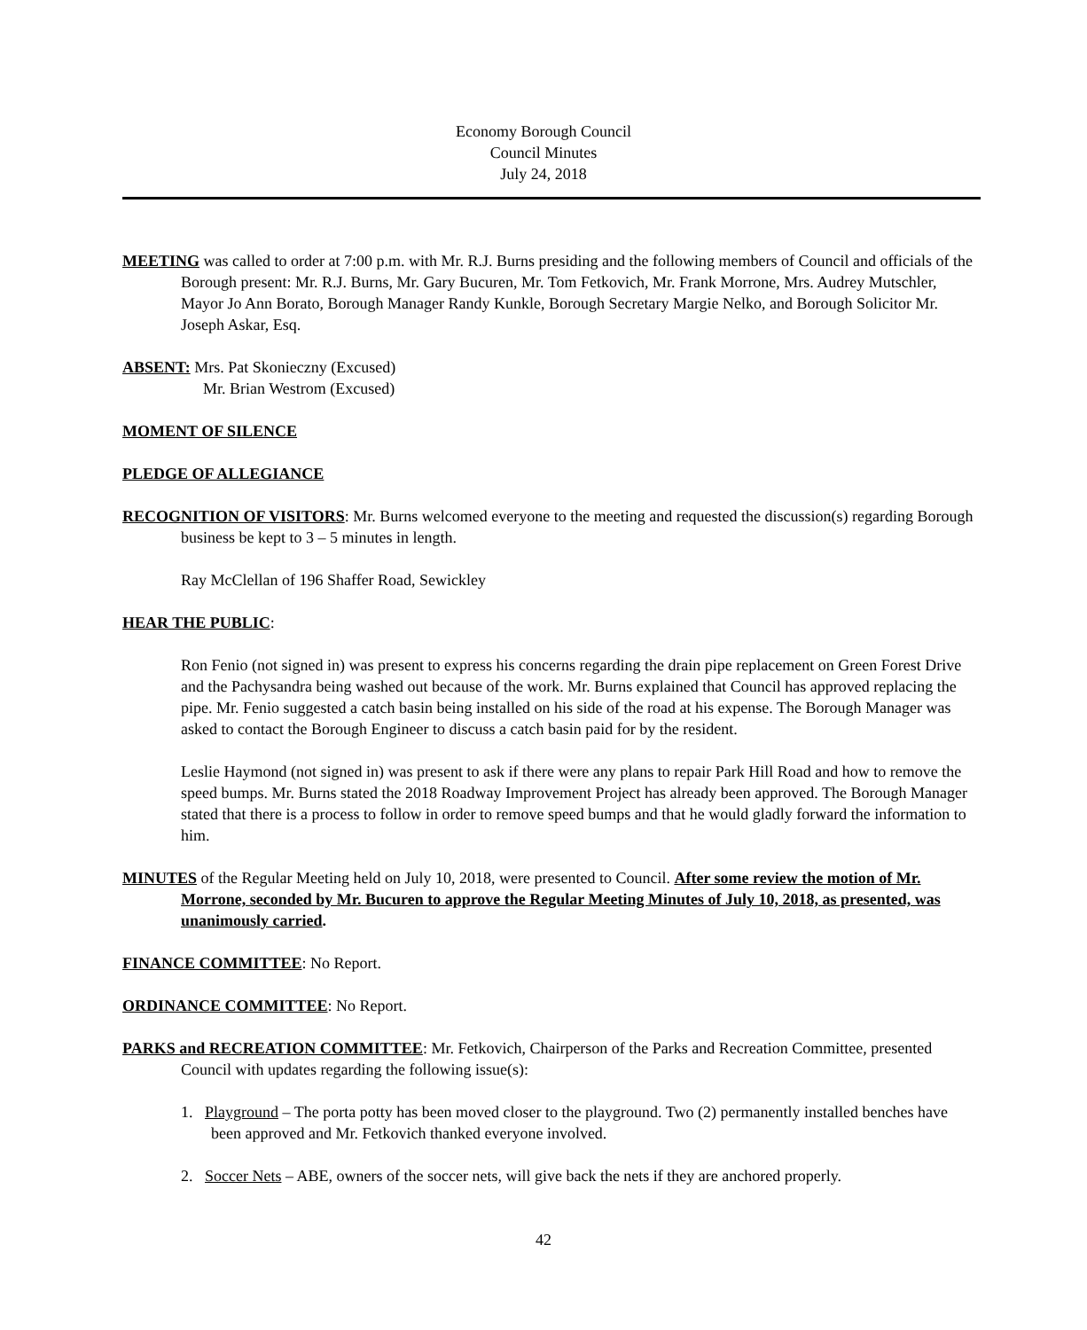Economy Borough Council
Council Minutes
July 24, 2018
MEETING was called to order at 7:00 p.m. with Mr. R.J. Burns presiding and the following members of Council and officials of the Borough present: Mr. R.J. Burns, Mr. Gary Bucuren, Mr. Tom Fetkovich, Mr. Frank Morrone, Mrs. Audrey Mutschler, Mayor Jo Ann Borato, Borough Manager Randy Kunkle, Borough Secretary Margie Nelko, and Borough Solicitor Mr. Joseph Askar, Esq.
ABSENT: Mrs. Pat Skonieczny (Excused)
Mr. Brian Westrom (Excused)
MOMENT OF SILENCE
PLEDGE OF ALLEGIANCE
RECOGNITION OF VISITORS: Mr. Burns welcomed everyone to the meeting and requested the discussion(s) regarding Borough business be kept to 3 – 5 minutes in length.
Ray McClellan of 196 Shaffer Road, Sewickley
HEAR THE PUBLIC:
Ron Fenio (not signed in) was present to express his concerns regarding the drain pipe replacement on Green Forest Drive and the Pachysandra being washed out because of the work. Mr. Burns explained that Council has approved replacing the pipe. Mr. Fenio suggested a catch basin being installed on his side of the road at his expense. The Borough Manager was asked to contact the Borough Engineer to discuss a catch basin paid for by the resident.
Leslie Haymond (not signed in) was present to ask if there were any plans to repair Park Hill Road and how to remove the speed bumps. Mr. Burns stated the 2018 Roadway Improvement Project has already been approved. The Borough Manager stated that there is a process to follow in order to remove speed bumps and that he would gladly forward the information to him.
MINUTES of the Regular Meeting held on July 10, 2018, were presented to Council. After some review the motion of Mr. Morrone, seconded by Mr. Bucuren to approve the Regular Meeting Minutes of July 10, 2018, as presented, was unanimously carried.
FINANCE COMMITTEE: No Report.
ORDINANCE COMMITTEE: No Report.
PARKS and RECREATION COMMITTEE: Mr. Fetkovich, Chairperson of the Parks and Recreation Committee, presented Council with updates regarding the following issue(s):
1. Playground – The porta potty has been moved closer to the playground. Two (2) permanently installed benches have been approved and Mr. Fetkovich thanked everyone involved.
2. Soccer Nets – ABE, owners of the soccer nets, will give back the nets if they are anchored properly.
42